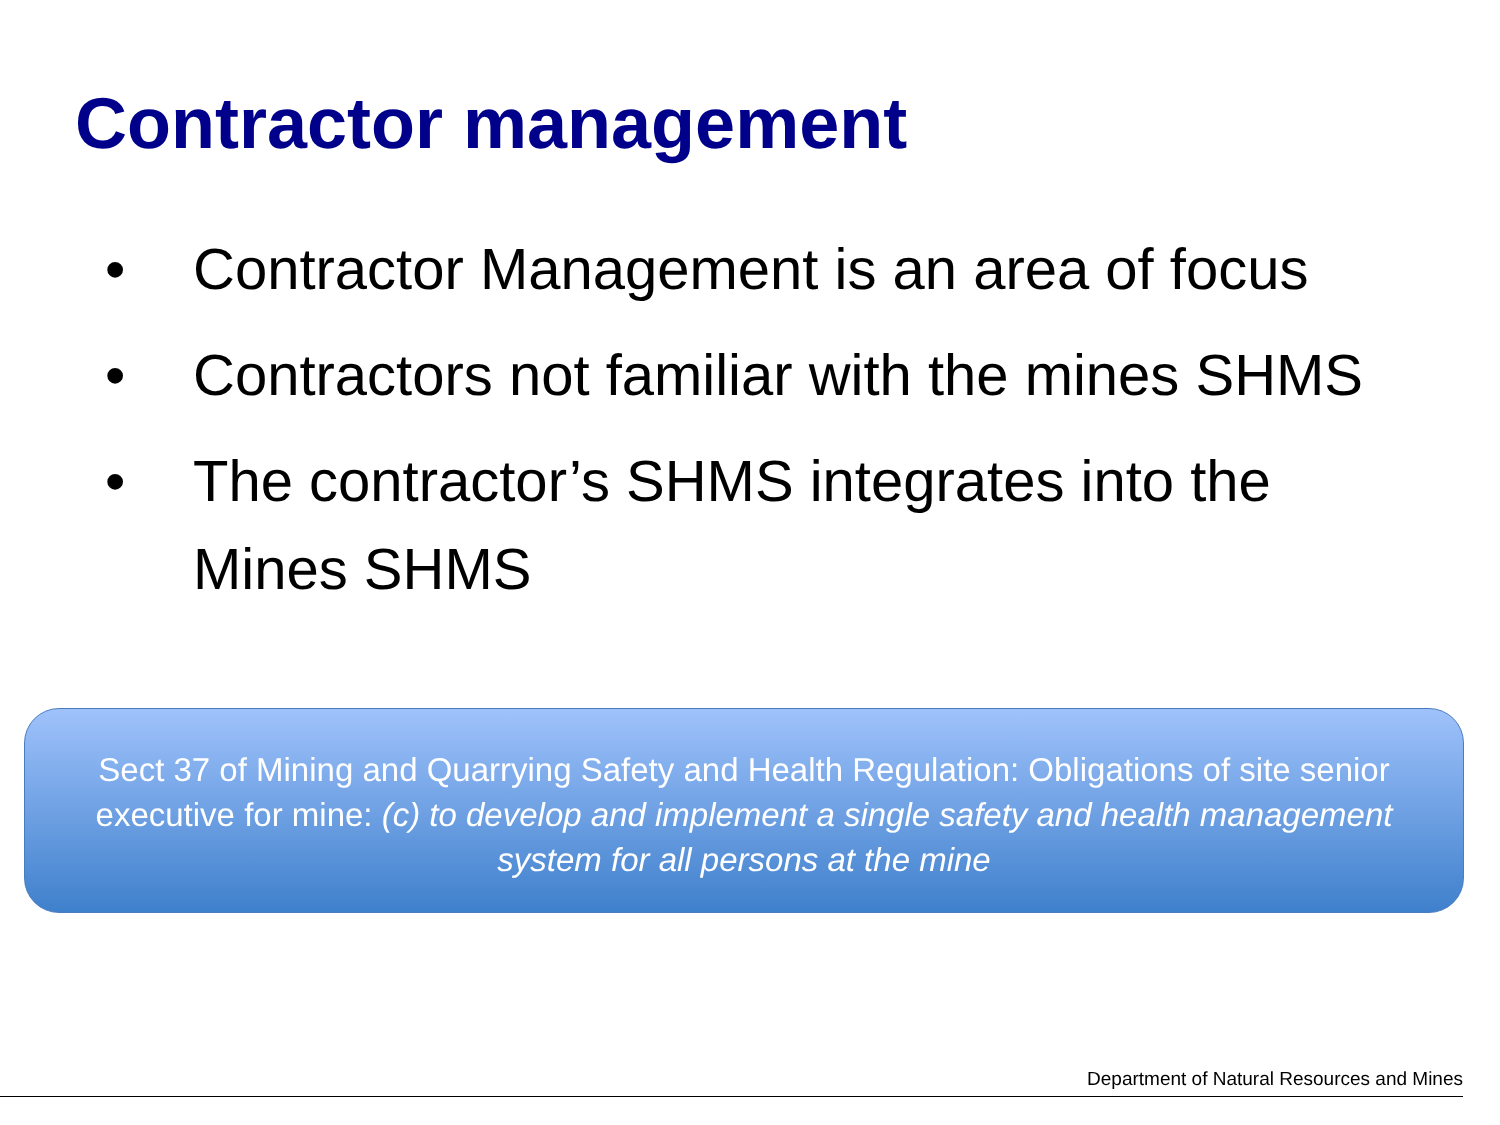Contractor management
• Contractor Management is an area of focus
• Contractors not familiar with the mines SHMS
• The contractor’s SHMS integrates into the Mines SHMS
Sect 37 of Mining and Quarrying Safety and Health Regulation: Obligations of site senior executive for mine: (c) to develop and implement a single safety and health management system for all persons at the mine
Department of Natural Resources and Mines